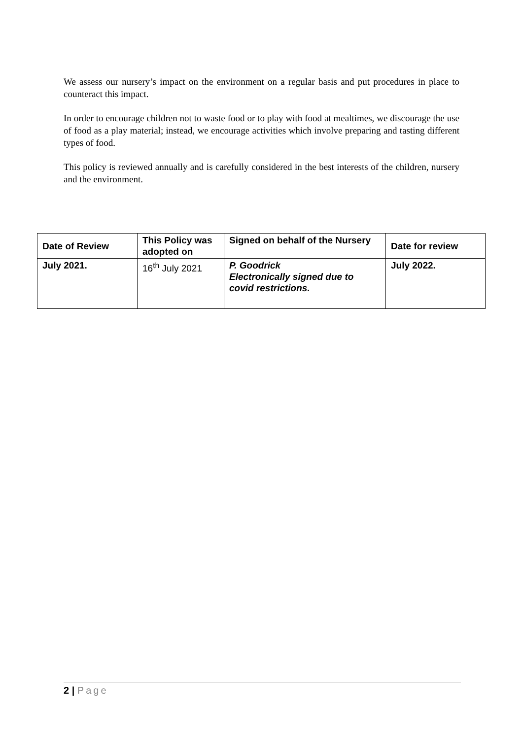We assess our nursery’s impact on the environment on a regular basis and put procedures in place to counteract this impact.
In order to encourage children not to waste food or to play with food at mealtimes, we discourage the use of food as a play material; instead, we encourage activities which involve preparing and tasting different types of food.
This policy is reviewed annually and is carefully considered in the best interests of the children, nursery and the environment.
| Date of Review | This Policy was adopted on | Signed on behalf of the Nursery | Date for review |
| --- | --- | --- | --- |
| July 2021. | 16<sup>th</sup> July 2021 | P. Goodrick Electronically signed due to covid restrictions. | July 2022. |
2 | Page